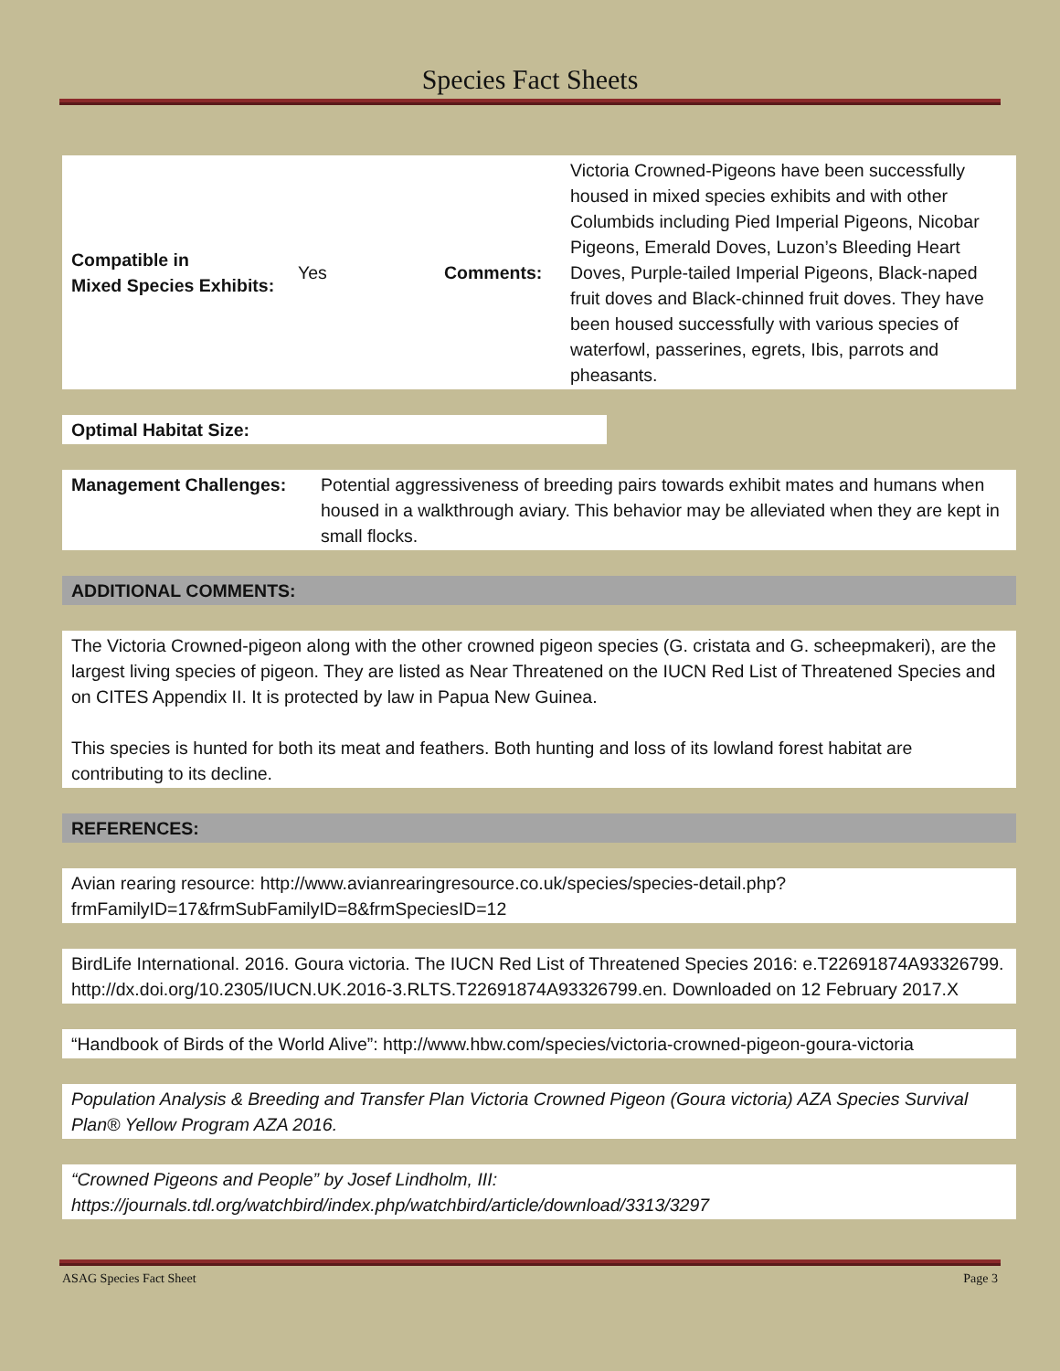Species Fact Sheets
| Compatible in Mixed Species Exhibits: | Yes | Comments: | Victoria Crowned-Pigeons have been successfully housed in mixed species exhibits and with other Columbids including Pied Imperial Pigeons, Nicobar Pigeons, Emerald Doves, Luzon’s Bleeding Heart Doves, Purple-tailed Imperial Pigeons, Black-naped fruit doves and Black-chinned fruit doves. They have been housed successfully with various species of waterfowl, passerines, egrets, Ibis, parrots and pheasants. |
Optimal Habitat Size:
| Management Challenges: | Potential aggressiveness of breeding pairs towards exhibit mates and humans when housed in a walkthrough aviary. This behavior may be alleviated when they are kept in small flocks. |
ADDITIONAL COMMENTS:
The Victoria Crowned-pigeon along with the other crowned pigeon species (G. cristata and G. scheepmakeri), are the largest living species of pigeon. They are listed as Near Threatened on the IUCN Red List of Threatened Species and on CITES Appendix II. It is protected by law in Papua New Guinea.
This species is hunted for both its meat and feathers. Both hunting and loss of its lowland forest habitat are contributing to its decline.
REFERENCES:
Avian rearing resource: http://www.avianrearingresource.co.uk/species/species-detail.php?frmFamilyID=17&frmSubFamilyID=8&frmSpeciesID=12
BirdLife International. 2016. Goura victoria. The IUCN Red List of Threatened Species 2016: e.T22691874A93326799. http://dx.doi.org/10.2305/IUCN.UK.2016-3.RLTS.T22691874A93326799.en. Downloaded on 12 February 2017.X
“Handbook of Birds of the World Alive”: http://www.hbw.com/species/victoria-crowned-pigeon-goura-victoria
Population Analysis & Breeding and Transfer Plan Victoria Crowned Pigeon (Goura victoria) AZA Species Survival Plan® Yellow Program AZA 2016.
“Crowned Pigeons and People” by Josef Lindholm, III: https://journals.tdl.org/watchbird/index.php/watchbird/article/download/3313/3297
ASAG Species Fact Sheet Page 3